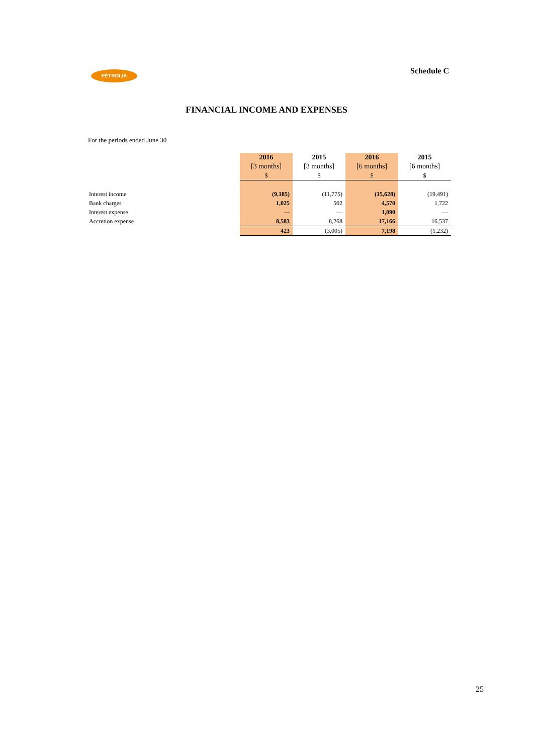PÉTROLIA
Schedule C
FINANCIAL INCOME AND EXPENSES
For the periods ended June 30
| | 2016 | 2015 | 2016 | 2015 |
| --- | --- | --- | --- | --- |
| | [3 months] | [3 months] | [6 months] | [6 months] |
| | $ | $ | $ | $ |
| Interest income | (9,185) | (11,775) | (15,628) | (19,491) |
| Bank charges | 1,025 | 502 | 4,570 | 1,722 |
| Interest expense | — | — | 1,090 | — |
| Accretion expense | 8,583 | 8,268 | 17,166 | 16,537 |
| | 423 | (3,005) | 7,198 | (1,232) |
25